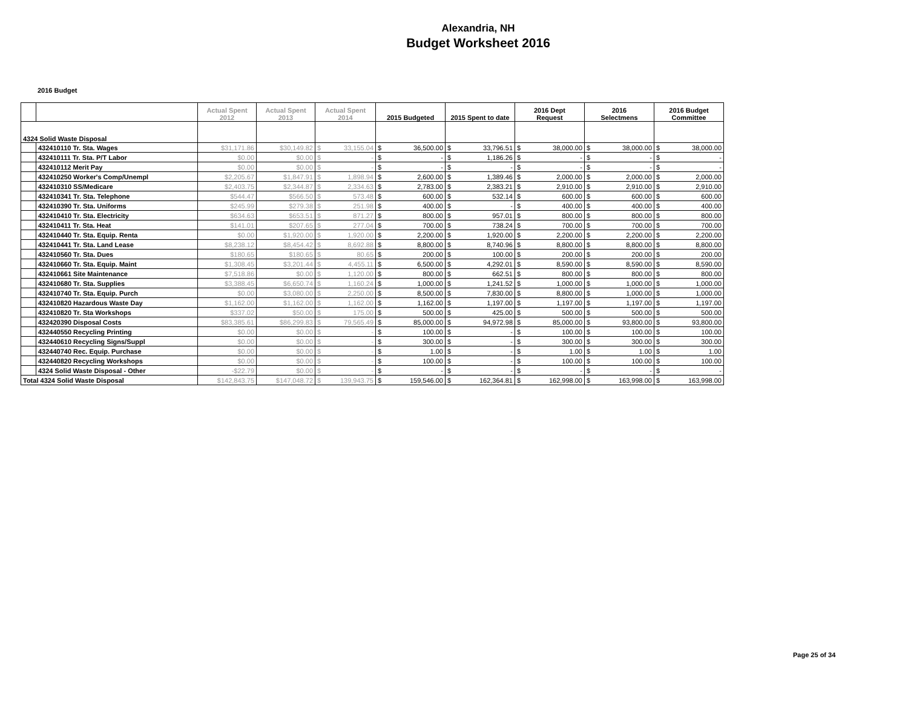Alexandria, NH
Budget Worksheet 2016
2016 Budget
| | | Actual Spent 2012 | Actual Spent 2013 | Actual Spent 2014 | | 2015 Budgeted | | 2015 Spent to date | | 2016 Dept Request | | 2016 Selectmens | | 2016 Budget Committee | |
| --- | --- | --- | --- | --- | --- | --- | --- | --- | --- | --- | --- | --- | --- | --- | --- |
| 4324 Solid Waste Disposal | | | | | | | | | | | | | | | |
| | 432410110 Tr. Sta. Wages | $31,171.86 | $30,149.82 | $ | 33,155.04 | $ | 36,500.00 | $ | 33,796.51 | $ | 38,000.00 | $ | 38,000.00 | $ | 38,000.00 |
| | 432410111 Tr. Sta. P/T Labor | $0.00 | $0.00 | $ | - | $ | - | $ | 1,186.26 | $ | - | $ | - | $ | - |
| | 432410112 Merit Pay | $0.00 | $0.00 | $ | - | $ | - | $ | - | $ | - | $ | - | $ | - |
| | 432410250 Worker's Comp/Unempl | $2,205.67 | $1,847.91 | $ | 1,898.94 | $ | 2,600.00 | $ | 1,389.46 | $ | 2,000.00 | $ | 2,000.00 | $ | 2,000.00 |
| | 432410310 SS/Medicare | $2,403.75 | $2,344.87 | $ | 2,334.63 | $ | 2,783.00 | $ | 2,383.21 | $ | 2,910.00 | $ | 2,910.00 | $ | 2,910.00 |
| | 432410341 Tr. Sta. Telephone | $544.47 | $566.50 | $ | 573.48 | $ | 600.00 | $ | 532.14 | $ | 600.00 | $ | 600.00 | $ | 600.00 |
| | 432410390 Tr. Sta. Uniforms | $245.99 | $279.38 | $ | 251.98 | $ | 400.00 | $ | - | $ | 400.00 | $ | 400.00 | $ | 400.00 |
| | 432410410 Tr. Sta. Electricity | $634.63 | $653.51 | $ | 871.27 | $ | 800.00 | $ | 957.01 | $ | 800.00 | $ | 800.00 | $ | 800.00 |
| | 432410411 Tr. Sta. Heat | $141.01 | $207.65 | $ | 277.04 | $ | 700.00 | $ | 738.24 | $ | 700.00 | $ | 700.00 | $ | 700.00 |
| | 432410440 Tr. Sta. Equip. Renta | $0.00 | $1,920.00 | $ | 1,920.00 | $ | 2,200.00 | $ | 1,920.00 | $ | 2,200.00 | $ | 2,200.00 | $ | 2,200.00 |
| | 432410441 Tr. Sta. Land Lease | $8,238.12 | $8,454.42 | $ | 8,692.88 | $ | 8,800.00 | $ | 8,740.96 | $ | 8,800.00 | $ | 8,800.00 | $ | 8,800.00 |
| | 432410560 Tr. Sta. Dues | $180.65 | $180.65 | $ | 80.65 | $ | 200.00 | $ | 100.00 | $ | 200.00 | $ | 200.00 | $ | 200.00 |
| | 432410660 Tr. Sta. Equip. Maint | $1,308.45 | $3,201.44 | $ | 4,455.11 | $ | 6,500.00 | $ | 4,292.01 | $ | 8,590.00 | $ | 8,590.00 | $ | 8,590.00 |
| | 432410661 Site Maintenance | $7,518.86 | $0.00 | $ | 1,120.00 | $ | 800.00 | $ | 662.51 | $ | 800.00 | $ | 800.00 | $ | 800.00 |
| | 432410680 Tr. Sta. Supplies | $3,388.45 | $6,650.74 | $ | 1,160.24 | $ | 1,000.00 | $ | 1,241.52 | $ | 1,000.00 | $ | 1,000.00 | $ | 1,000.00 |
| | 432410740 Tr. Sta. Equip. Purch | $0.00 | $3,080.00 | $ | 2,250.00 | $ | 8,500.00 | $ | 7,830.00 | $ | 8,800.00 | $ | 1,000.00 | $ | 1,000.00 |
| | 432410820 Hazardous Waste Day | $1,162.00 | $1,162.00 | $ | 1,162.00 | $ | 1,162.00 | $ | 1,197.00 | $ | 1,197.00 | $ | 1,197.00 | $ | 1,197.00 |
| | 432410820 Tr. Sta Workshops | $337.02 | $50.00 | $ | 175.00 | $ | 500.00 | $ | 425.00 | $ | 500.00 | $ | 500.00 | $ | 500.00 |
| | 432420390 Disposal Costs | $83,385.61 | $86,299.83 | $ | 79,565.49 | $ | 85,000.00 | $ | 94,972.98 | $ | 85,000.00 | $ | 93,800.00 | $ | 93,800.00 |
| | 432440550 Recycling Printing | $0.00 | $0.00 | $ | - | $ | 100.00 | $ | - | $ | 100.00 | $ | 100.00 | $ | 100.00 |
| | 432440610 Recycling Signs/Suppl | $0.00 | $0.00 | $ | - | $ | 300.00 | $ | - | $ | 300.00 | $ | 300.00 | $ | 300.00 |
| | 432440740 Rec. Equip. Purchase | $0.00 | $0.00 | $ | - | $ | 1.00 | $ | - | $ | 1.00 | $ | 1.00 | $ | 1.00 |
| | 432440820 Recycling Workshops | $0.00 | $0.00 | $ | - | $ | 100.00 | $ | - | $ | 100.00 | $ | 100.00 | $ | 100.00 |
| | 4324 Solid Waste Disposal - Other | -$22.79 | $0.00 | $ | - | $ | - | $ | - | $ | - | $ | - | $ | - |
| Total 4324 Solid Waste Disposal | | $142,843.75 | $147,048.72 | $ | 139,943.75 | $ | 159,546.00 | $ | 162,364.81 | $ | 162,998.00 | $ | 163,998.00 | $ | 163,998.00 |
Page 25 of 34